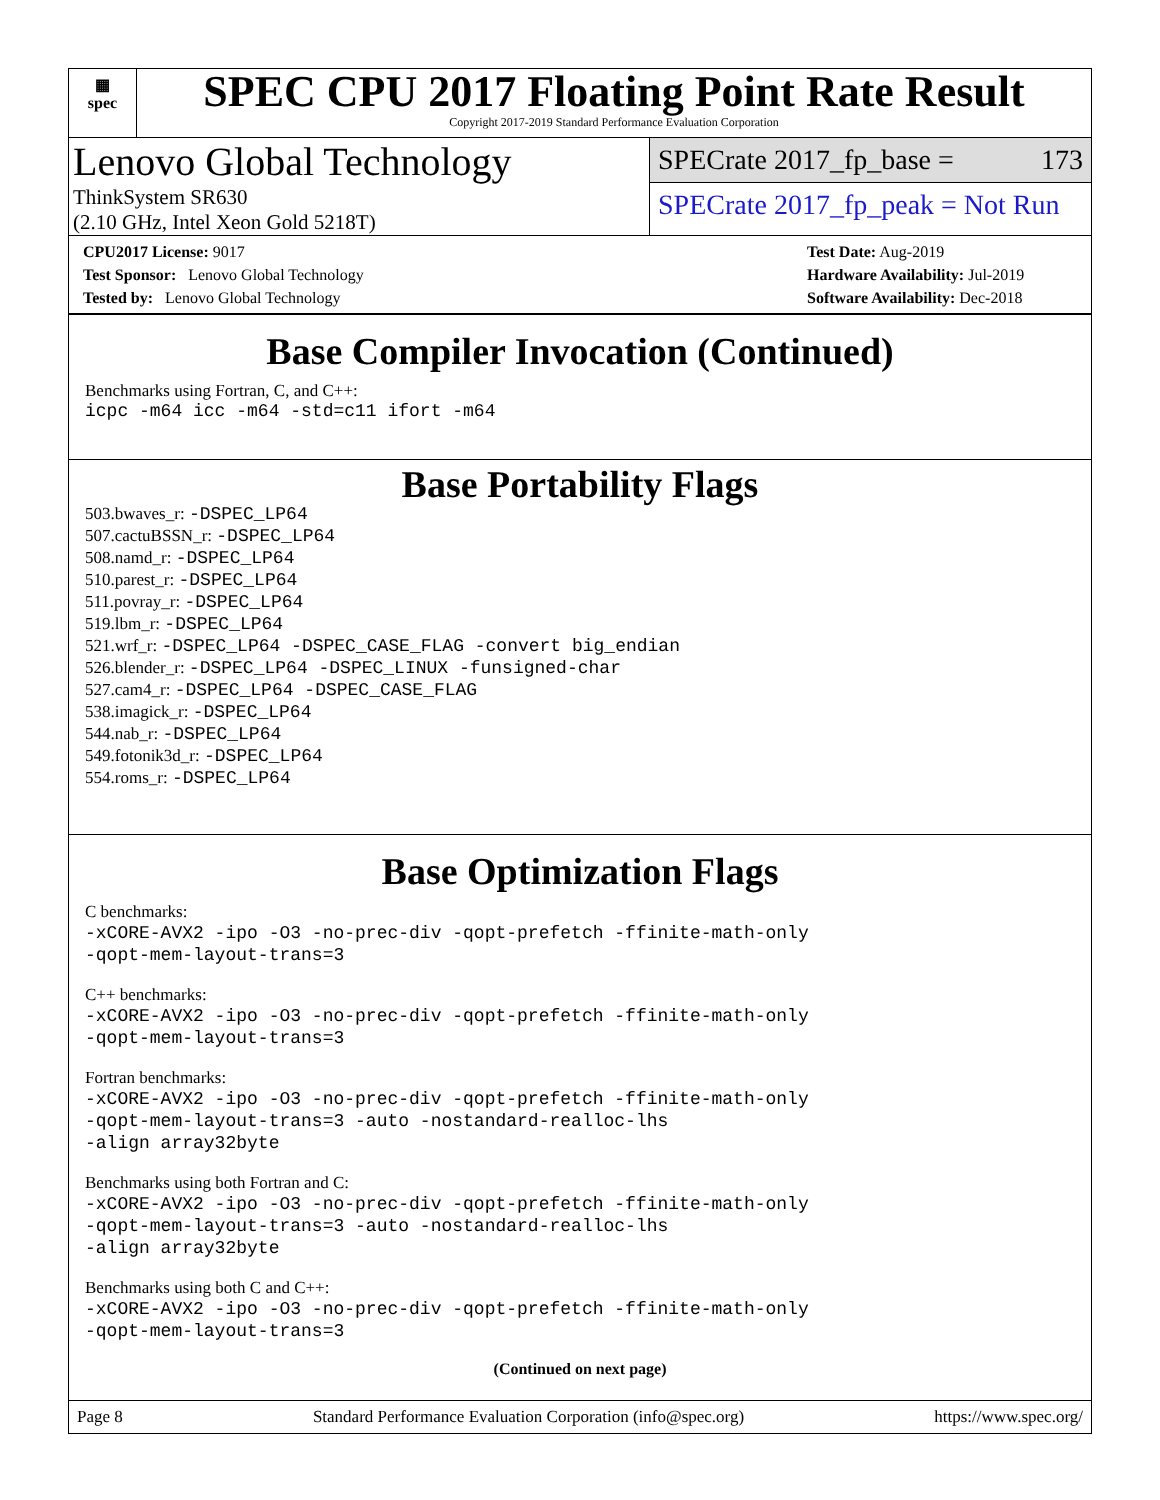▦
spec
SPEC CPU 2017 Floating Point Rate Result
Copyright 2017-2019 Standard Performance Evaluation Corporation
Lenovo Global Technology
ThinkSystem SR630
(2.10 GHz, Intel Xeon Gold 5218T)
SPECrate 2017_fp_base = 173
SPECrate 2017_fp_peak = Not Run
CPU2017 License: 9017
Test Sponsor: Lenovo Global Technology
Tested by: Lenovo Global Technology
Test Date: Aug-2019
Hardware Availability: Jul-2019
Software Availability: Dec-2018
Base Compiler Invocation (Continued)
Benchmarks using Fortran, C, and C++:
icpc -m64 icc -m64 -std=c11 ifort -m64
Base Portability Flags
503.bwaves_r: -DSPEC_LP64
507.cactuBSSN_r: -DSPEC_LP64
508.namd_r: -DSPEC_LP64
510.parest_r: -DSPEC_LP64
511.povray_r: -DSPEC_LP64
519.lbm_r: -DSPEC_LP64
521.wrf_r: -DSPEC_LP64 -DSPEC_CASE_FLAG -convert big_endian
526.blender_r: -DSPEC_LP64 -DSPEC_LINUX -funsigned-char
527.cam4_r: -DSPEC_LP64 -DSPEC_CASE_FLAG
538.imagick_r: -DSPEC_LP64
544.nab_r: -DSPEC_LP64
549.fotonik3d_r: -DSPEC_LP64
554.roms_r: -DSPEC_LP64
Base Optimization Flags
C benchmarks:
-xCORE-AVX2 -ipo -O3 -no-prec-div -qopt-prefetch -ffinite-math-only
-qopt-mem-layout-trans=3
C++ benchmarks:
-xCORE-AVX2 -ipo -O3 -no-prec-div -qopt-prefetch -ffinite-math-only
-qopt-mem-layout-trans=3
Fortran benchmarks:
-xCORE-AVX2 -ipo -O3 -no-prec-div -qopt-prefetch -ffinite-math-only
-qopt-mem-layout-trans=3 -auto -nostandard-realloc-lhs
-align array32byte
Benchmarks using both Fortran and C:
-xCORE-AVX2 -ipo -O3 -no-prec-div -qopt-prefetch -ffinite-math-only
-qopt-mem-layout-trans=3 -auto -nostandard-realloc-lhs
-align array32byte
Benchmarks using both C and C++:
-xCORE-AVX2 -ipo -O3 -no-prec-div -qopt-prefetch -ffinite-math-only
-qopt-mem-layout-trans=3
(Continued on next page)
Page 8 Standard Performance Evaluation Corporation (info@spec.org) https://www.spec.org/